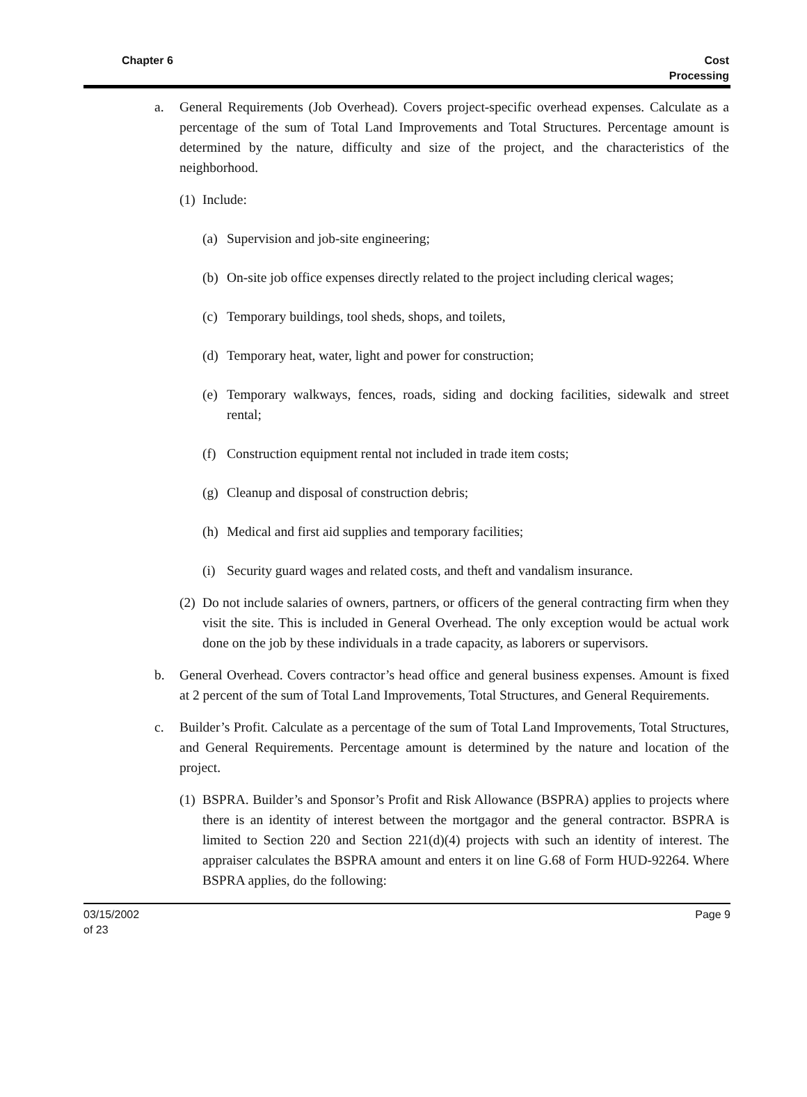Chapter 6 Cost
Processing
a. General Requirements (Job Overhead). Covers project-specific overhead expenses. Calculate as a percentage of the sum of Total Land Improvements and Total Structures. Percentage amount is determined by the nature, difficulty and size of the project, and the characteristics of the neighborhood.
(1) Include:
(a) Supervision and job-site engineering;
(b) On-site job office expenses directly related to the project including clerical wages;
(c) Temporary buildings, tool sheds, shops, and toilets,
(d) Temporary heat, water, light and power for construction;
(e) Temporary walkways, fences, roads, siding and docking facilities, sidewalk and street rental;
(f) Construction equipment rental not included in trade item costs;
(g) Cleanup and disposal of construction debris;
(h) Medical and first aid supplies and temporary facilities;
(i) Security guard wages and related costs, and theft and vandalism insurance.
(2) Do not include salaries of owners, partners, or officers of the general contracting firm when they visit the site. This is included in General Overhead. The only exception would be actual work done on the job by these individuals in a trade capacity, as laborers or supervisors.
b. General Overhead. Covers contractor’s head office and general business expenses. Amount is fixed at 2 percent of the sum of Total Land Improvements, Total Structures, and General Requirements.
c. Builder’s Profit. Calculate as a percentage of the sum of Total Land Improvements, Total Structures, and General Requirements. Percentage amount is determined by the nature and location of the project.
(1) BSPRA. Builder’s and Sponsor’s Profit and Risk Allowance (BSPRA) applies to projects where there is an identity of interest between the mortgagor and the general contractor. BSPRA is limited to Section 220 and Section 221(d)(4) projects with such an identity of interest. The appraiser calculates the BSPRA amount and enters it on line G.68 of Form HUD-92264. Where BSPRA applies, do the following:
Page 9 03/15/2002
of 23